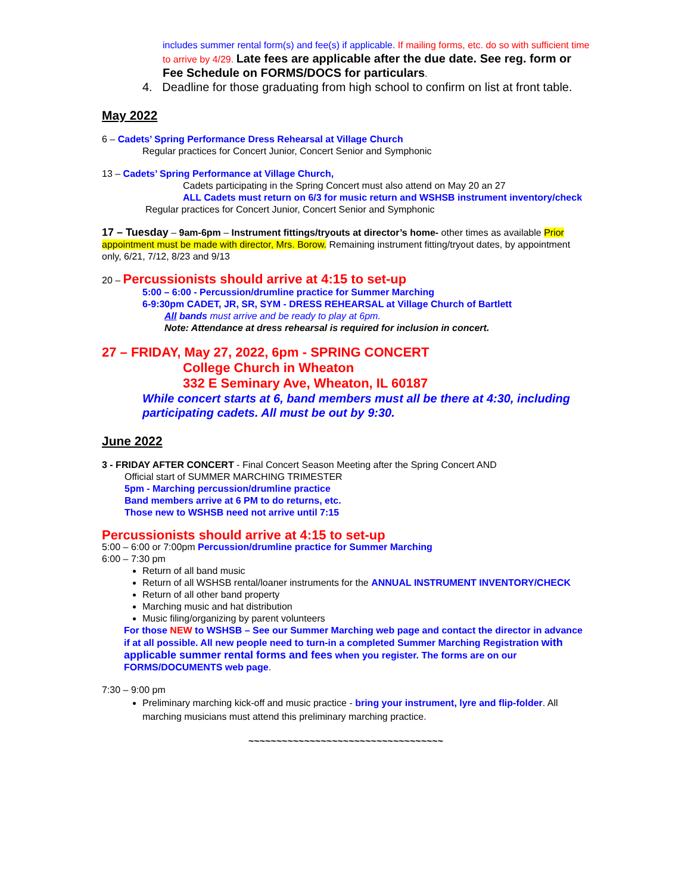includes summer rental form(s) and fee(s) if applicable. If mailing forms, etc. do so with sufficient time to arrive by 4/29. Late fees are applicable after the due date. See reg. form or Fee Schedule on FORMS/DOCS for particulars.
4. Deadline for those graduating from high school to confirm on list at front table.
May 2022
6 – Cadets’ Spring Performance Dress Rehearsal at Village Church
Regular practices for Concert Junior, Concert Senior and Symphonic
13 – Cadets’ Spring Performance at Village Church,
Cadets participating in the Spring Concert must also attend on May 20 an 27
ALL Cadets must return on 6/3 for music return and WSHSB instrument inventory/check
Regular practices for Concert Junior, Concert Senior and Symphonic
17 – Tuesday – 9am-6pm – Instrument fittings/tryouts at director’s home- other times as available Prior appointment must be made with director, Mrs. Borow. Remaining instrument fitting/tryout dates, by appointment only, 6/21, 7/12, 8/23 and 9/13
20 – Percussionists should arrive at 4:15 to set-up
5:00 – 6:00 - Percussion/drumline practice for Summer Marching
6-9:30pm CADET, JR, SR, SYM - DRESS REHEARSAL at Village Church of Bartlett
All bands must arrive and be ready to play at 6pm.
Note: Attendance at dress rehearsal is required for inclusion in concert.
27 – FRIDAY, May 27, 2022, 6pm - SPRING CONCERT
College Church in Wheaton
332 E Seminary Ave, Wheaton, IL 60187
While concert starts at 6, band members must all be there at 4:30, including participating cadets. All must be out by 9:30.
June 2022
3 - FRIDAY AFTER CONCERT - Final Concert Season Meeting after the Spring Concert AND
Official start of SUMMER MARCHING TRIMESTER
5pm - Marching percussion/drumline practice
Band members arrive at 6 PM to do returns, etc.
Those new to WSHSB need not arrive until 7:15
Percussionists should arrive at 4:15 to set-up
5:00 – 6:00 or 7:00pm Percussion/drumline practice for Summer Marching
6:00 – 7:30 pm
Return of all band music
Return of all WSHSB rental/loaner instruments for the ANNUAL INSTRUMENT INVENTORY/CHECK
Return of all other band property
Marching music and hat distribution
Music filing/organizing by parent volunteers
For those NEW to WSHSB – See our Summer Marching web page and contact the director in advance if at all possible. All new people need to turn-in a completed Summer Marching Registration with applicable summer rental forms and fees when you register. The forms are on our FORMS/DOCUMENTS web page.
7:30 – 9:00 pm
Preliminary marching kick-off and music practice - bring your instrument, lyre and flip-folder. All marching musicians must attend this preliminary marching practice.
~~~~~~~~~~~~~~~~~~~~~~~~~~~~~~~~~~~